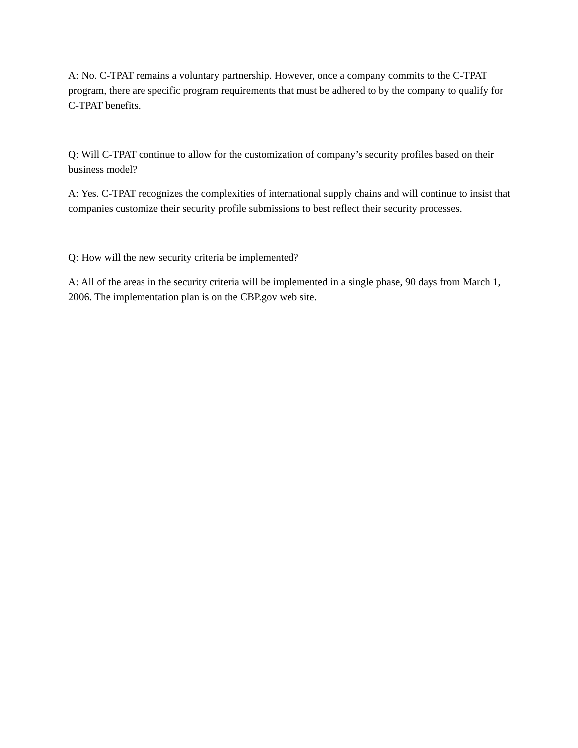A: No. C-TPAT remains a voluntary partnership. However, once a company commits to the C-TPAT program, there are specific program requirements that must be adhered to by the company to qualify for C-TPAT benefits.
Q: Will C-TPAT continue to allow for the customization of company’s security profiles based on their business model?
A: Yes. C-TPAT recognizes the complexities of international supply chains and will continue to insist that companies customize their security profile submissions to best reflect their security processes.
Q: How will the new security criteria be implemented?
A: All of the areas in the security criteria will be implemented in a single phase, 90 days from March 1, 2006. The implementation plan is on the CBP.gov web site.